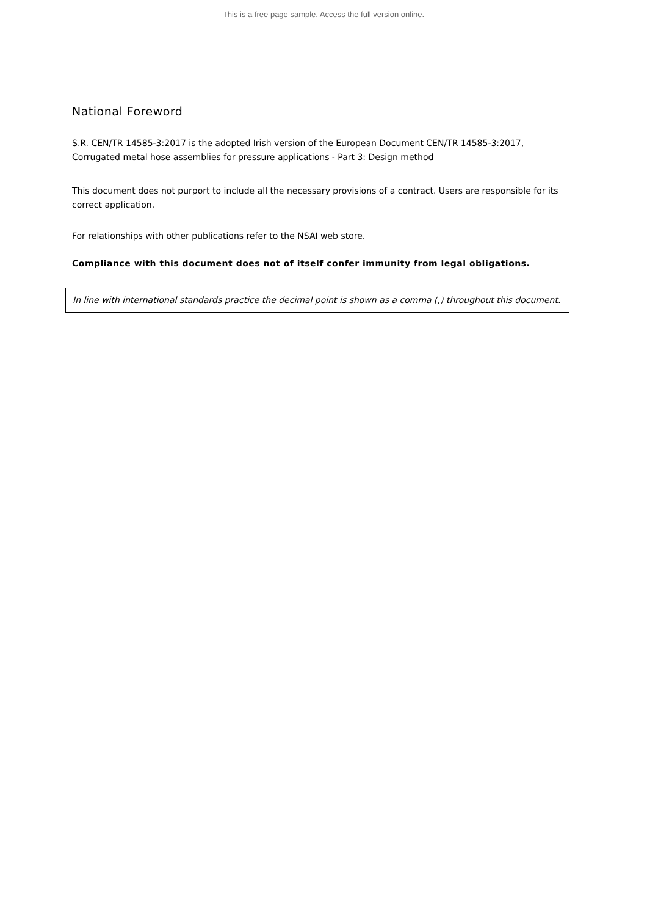This is a free page sample. Access the full version online.
National Foreword
S.R. CEN/TR 14585-3:2017 is the adopted Irish version of the European Document CEN/TR 14585-3:2017, Corrugated metal hose assemblies for pressure applications - Part 3: Design method
This document does not purport to include all the necessary provisions of a contract. Users are responsible for its correct application.
For relationships with other publications refer to the NSAI web store.
Compliance with this document does not of itself confer immunity from legal obligations.
In line with international standards practice the decimal point is shown as a comma (,) throughout this document.